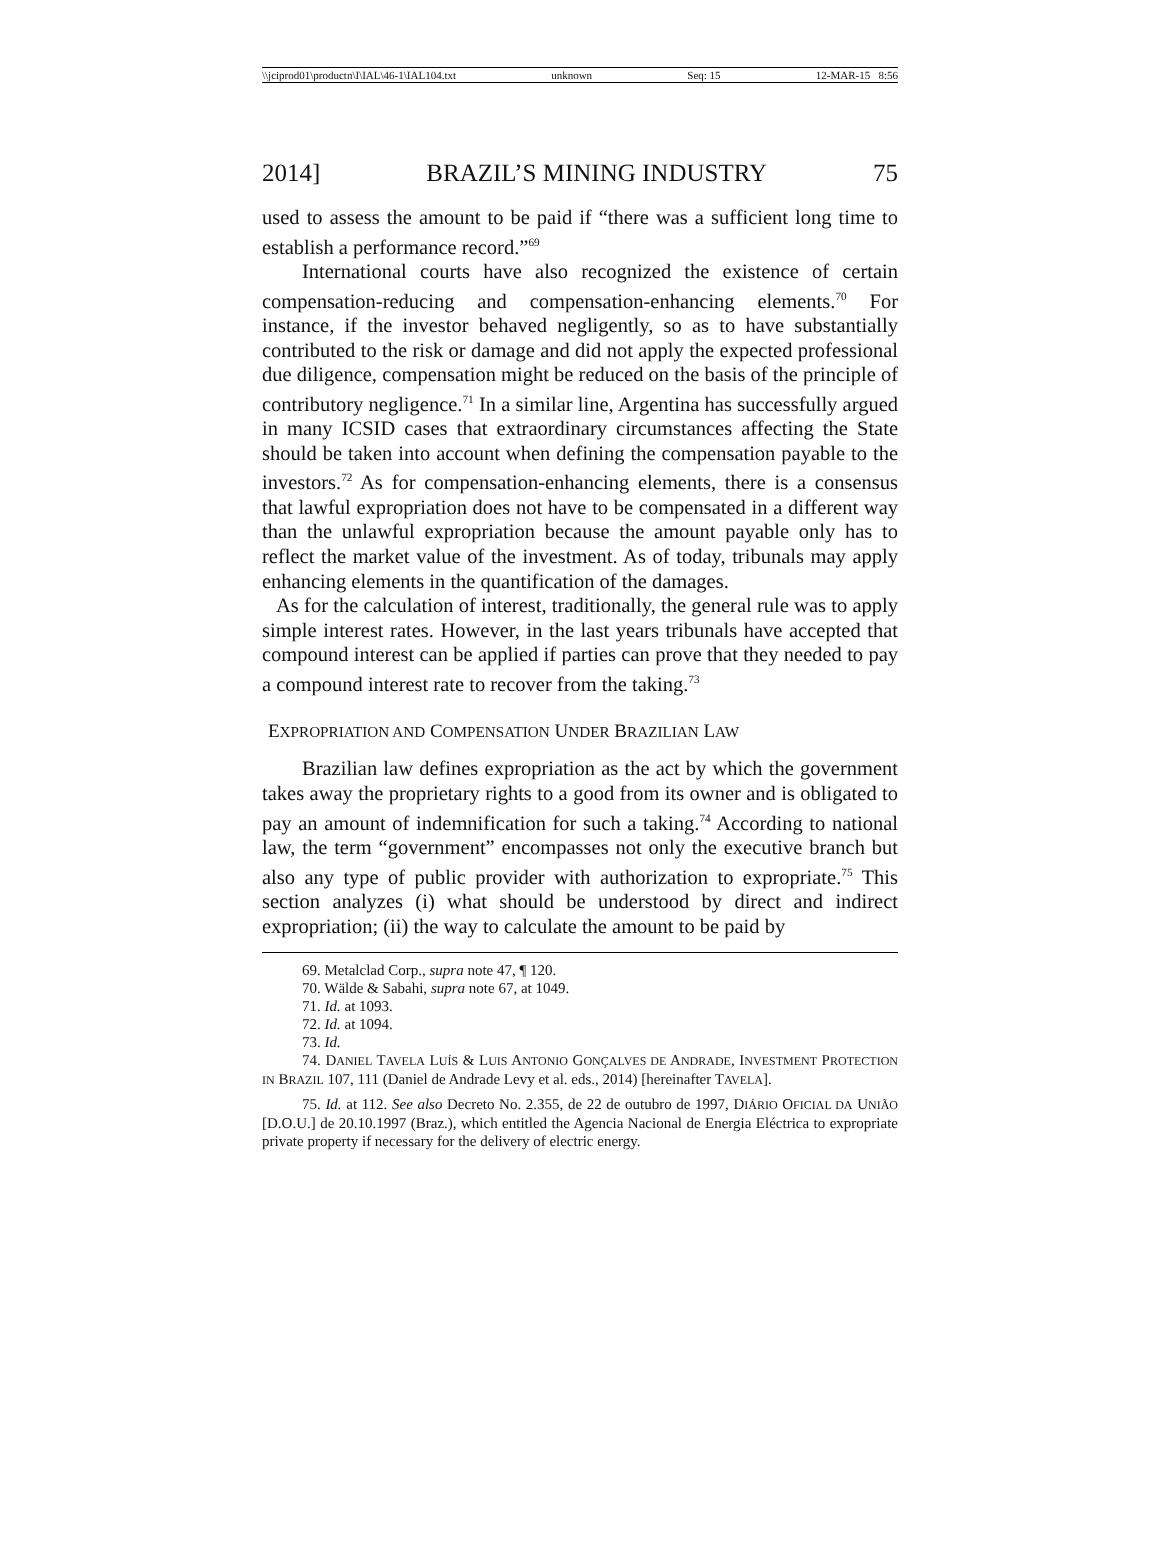\\jciprod01\productn\I\IAL\46-1\IAL104.txt unknown Seq: 15 12-MAR-15 8:56
2014] BRAZIL’S MINING INDUSTRY 75
used to assess the amount to be paid if “there was a sufficient long time to establish a performance record.”<sup>69</sup>
International courts have also recognized the existence of certain compensation-reducing and compensation-enhancing elements.<sup>70</sup> For instance, if the investor behaved negligently, so as to have substantially contributed to the risk or damage and did not apply the expected professional due diligence, compensation might be reduced on the basis of the principle of contributory negligence.<sup>71</sup> In a similar line, Argentina has successfully argued in many ICSID cases that extraordinary circumstances affecting the State should be taken into account when defining the compensation payable to the investors.<sup>72</sup> As for compensation-enhancing elements, there is a consensus that lawful expropriation does not have to be compensated in a different way than the unlawful expropriation because the amount payable only has to reflect the market value of the investment. As of today, tribunals may apply enhancing elements in the quantification of the damages.
As for the calculation of interest, traditionally, the general rule was to apply simple interest rates. However, in the last years tribunals have accepted that compound interest can be applied if parties can prove that they needed to pay a compound interest rate to recover from the taking.<sup>73</sup>
EXPROPRIATION AND COMPENSATION UNDER BRAZILIAN LAW
Brazilian law defines expropriation as the act by which the government takes away the proprietary rights to a good from its owner and is obligated to pay an amount of indemnification for such a taking.<sup>74</sup> According to national law, the term “government” encompasses not only the executive branch but also any type of public provider with authorization to expropriate.<sup>75</sup> This section analyzes (i) what should be understood by direct and indirect expropriation; (ii) the way to calculate the amount to be paid by
69. Metalclad Corp., supra note 47, ¶ 120.
70. Wälde & Sabahi, supra note 67, at 1049.
71. Id. at 1093.
72. Id. at 1094.
73. Id.
74. DANIEL TAVELA LUÍS & LUIS ANTONIO GONÇALVES DE ANDRADE, INVESTMENT PROTECTION IN BRAZIL 107, 111 (Daniel de Andrade Levy et al. eds., 2014) [hereinafter TAVELA].
75. Id. at 112. See also Decreto No. 2.355, de 22 de outubro de 1997, DIÁRIO OFICIAL DA UNIÃO [D.O.U.] de 20.10.1997 (Braz.), which entitled the Agencia Nacional de Energia Eléctrica to expropriate private property if necessary for the delivery of electric energy.